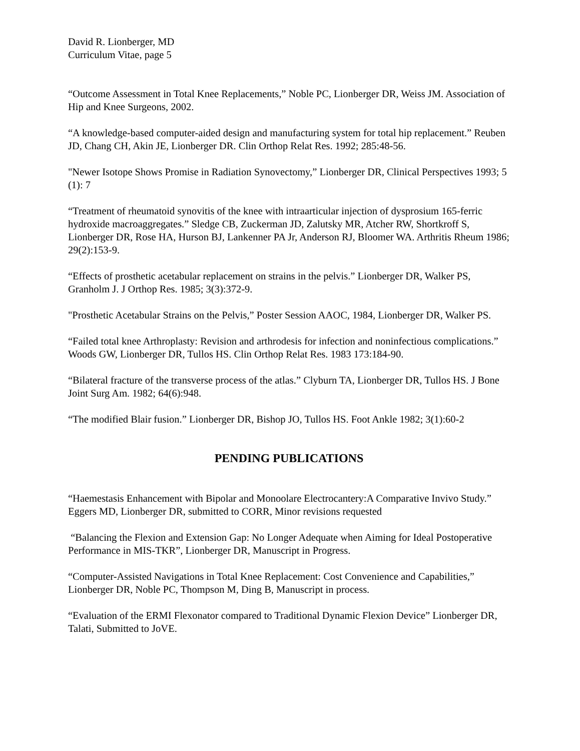David R. Lionberger, MD
Curriculum Vitae, page 5
“Outcome Assessment in Total Knee Replacements,” Noble PC, Lionberger DR, Weiss JM. Association of Hip and Knee Surgeons, 2002.
“A knowledge-based computer-aided design and manufacturing system for total hip replacement.” Reuben JD, Chang CH, Akin JE, Lionberger DR. Clin Orthop Relat Res. 1992; 285:48-56.
"Newer Isotope Shows Promise in Radiation Synovectomy,” Lionberger DR, Clinical Perspectives 1993; 5 (1): 7
“Treatment of rheumatoid synovitis of the knee with intraarticular injection of dysprosium 165-ferric hydroxide macroaggregates.” Sledge CB, Zuckerman JD, Zalutsky MR, Atcher RW, Shortkroff S, Lionberger DR, Rose HA, Hurson BJ, Lankenner PA Jr, Anderson RJ, Bloomer WA. Arthritis Rheum 1986; 29(2):153-9.
“Effects of prosthetic acetabular replacement on strains in the pelvis.” Lionberger DR, Walker PS, Granholm J. J Orthop Res. 1985; 3(3):372-9.
"Prosthetic Acetabular Strains on the Pelvis,” Poster Session AAOC, 1984, Lionberger DR, Walker PS.
“Failed total knee Arthroplasty: Revision and arthrodesis for infection and noninfectious complications.” Woods GW, Lionberger DR, Tullos HS. Clin Orthop Relat Res. 1983 173:184-90.
“Bilateral fracture of the transverse process of the atlas.” Clyburn TA, Lionberger DR, Tullos HS. J Bone Joint Surg Am. 1982; 64(6):948.
“The modified Blair fusion.” Lionberger DR, Bishop JO, Tullos HS. Foot Ankle 1982; 3(1):60-2
PENDING PUBLICATIONS
“Haemestasis Enhancement with Bipolar and Monoolare Electrocantery:A Comparative Invivo Study.” Eggers MD, Lionberger DR, submitted to CORR, Minor revisions requested
“Balancing the Flexion and Extension Gap: No Longer Adequate when Aiming for Ideal Postoperative Performance in MIS-TKR”, Lionberger DR, Manuscript in Progress.
“Computer-Assisted Navigations in Total Knee Replacement: Cost Convenience and Capabilities,” Lionberger DR, Noble PC, Thompson M, Ding B, Manuscript in process.
“Evaluation of the ERMI Flexonator compared to Traditional Dynamic Flexion Device” Lionberger DR, Talati, Submitted to JoVE.